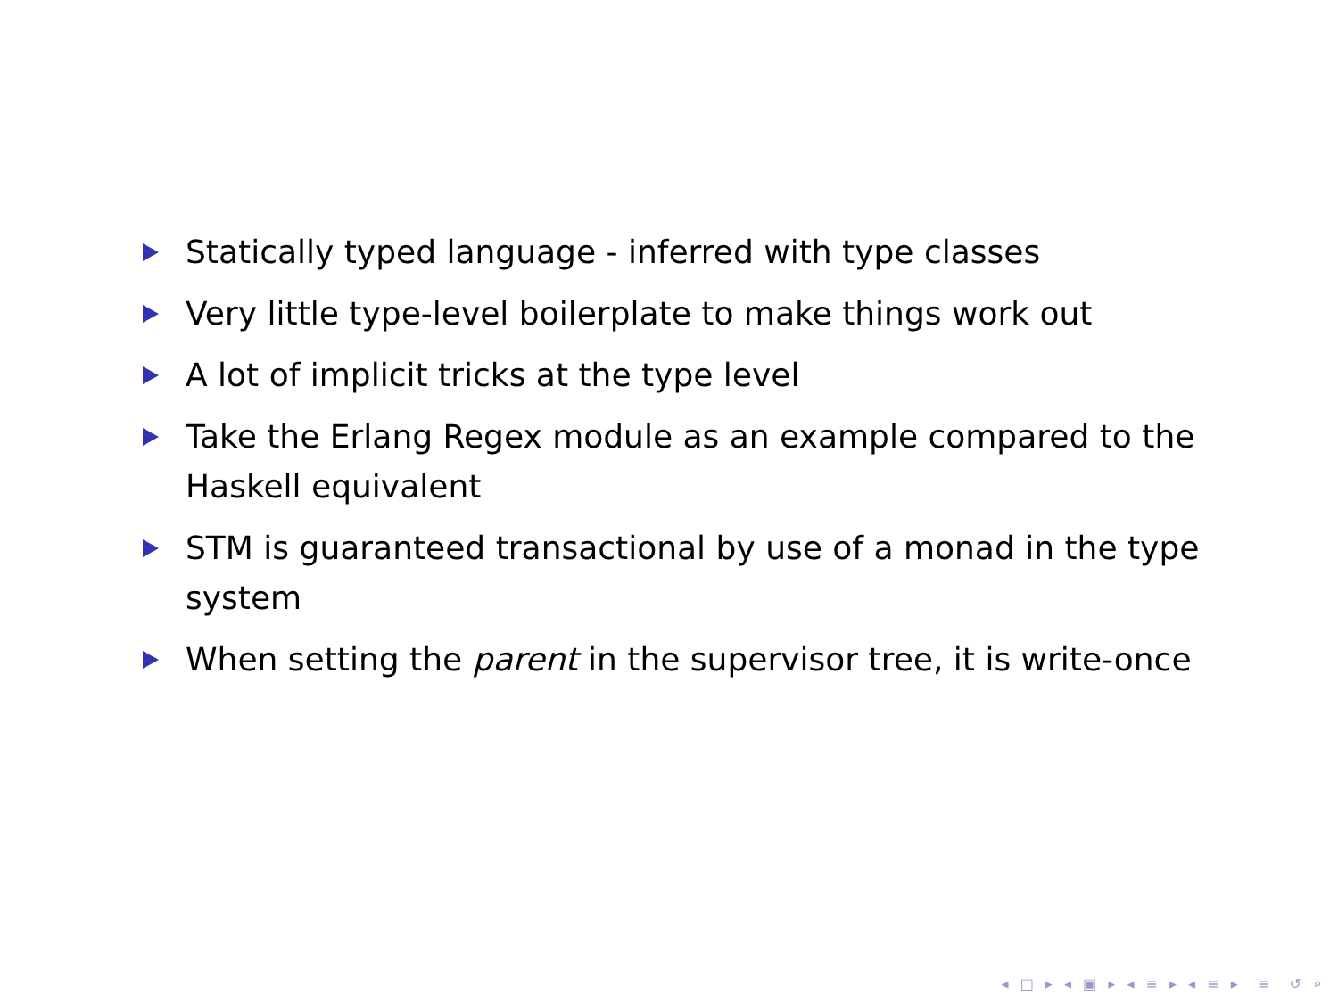Statically typed language - inferred with type classes
Very little type-level boilerplate to make things work out
A lot of implicit tricks at the type level
Take the Erlang Regex module as an example compared to the Haskell equivalent
STM is guaranteed transactional by use of a monad in the type system
When setting the parent in the supervisor tree, it is write-once
◂ □ ▸ ◂ ▣ ▸ ◂ ≡ ▸ ◂ ≡ ▸ ≡ ↺ ⌕